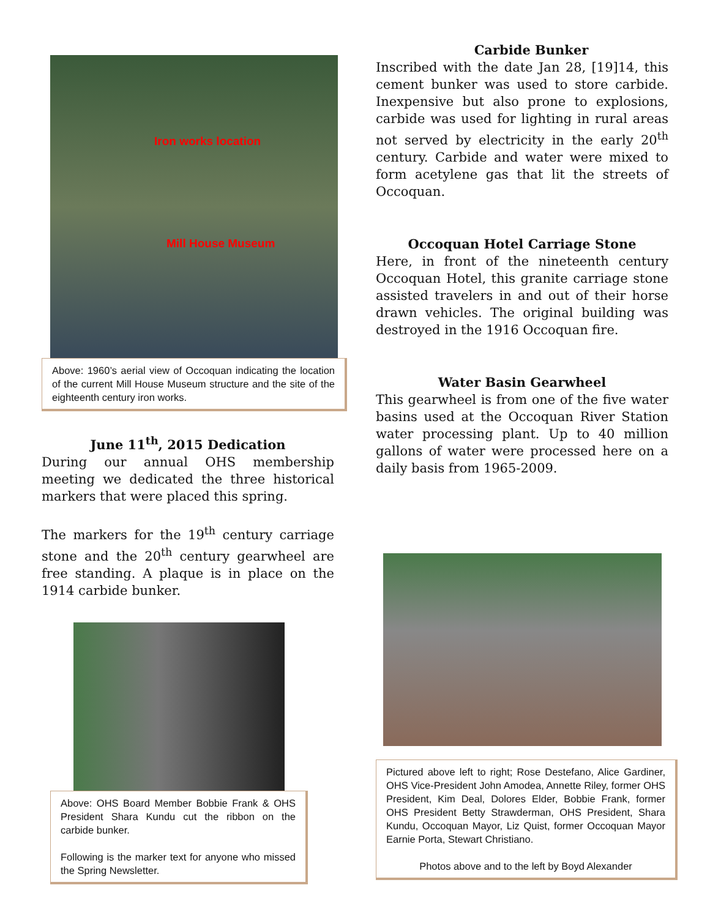Iron works location
Mill House Museum
Above: 1960’s aerial view of Occoquan indicating the location of the current Mill House Museum structure and the site of the eighteenth century iron works.
June 11<sup>th</sup>, 2015 Dedication
During our annual OHS membership meeting we dedicated the three historical markers that were placed this spring.
The markers for the 19<sup>th</sup> century carriage stone and the 20<sup>th</sup> century gearwheel are free standing. A plaque is in place on the 1914 carbide bunker.
Above: OHS Board Member Bobbie Frank & OHS President Shara Kundu cut the ribbon on the carbide bunker.
Following is the marker text for anyone who missed the Spring Newsletter.
Carbide Bunker
Inscribed with the date Jan 28, [19]14, this cement bunker was used to store carbide. Inexpensive but also prone to explosions, carbide was used for lighting in rural areas not served by electricity in the early 20<sup>th</sup> century. Carbide and water were mixed to form acetylene gas that lit the streets of Occoquan.
Occoquan Hotel Carriage Stone
Here, in front of the nineteenth century Occoquan Hotel, this granite carriage stone assisted travelers in and out of their horse drawn vehicles. The original building was destroyed in the 1916 Occoquan fire.
Water Basin Gearwheel
This gearwheel is from one of the five water basins used at the Occoquan River Station water processing plant. Up to 40 million gallons of water were processed here on a daily basis from 1965-2009.
Pictured above left to right; Rose Destefano, Alice Gardiner, OHS Vice-President John Amodea, Annette Riley, former OHS President, Kim Deal, Dolores Elder, Bobbie Frank, former OHS President Betty Strawderman, OHS President, Shara Kundu, Occoquan Mayor, Liz Quist, former Occoquan Mayor Earnie Porta, Stewart Christiano.
Photos above and to the left by Boyd Alexander